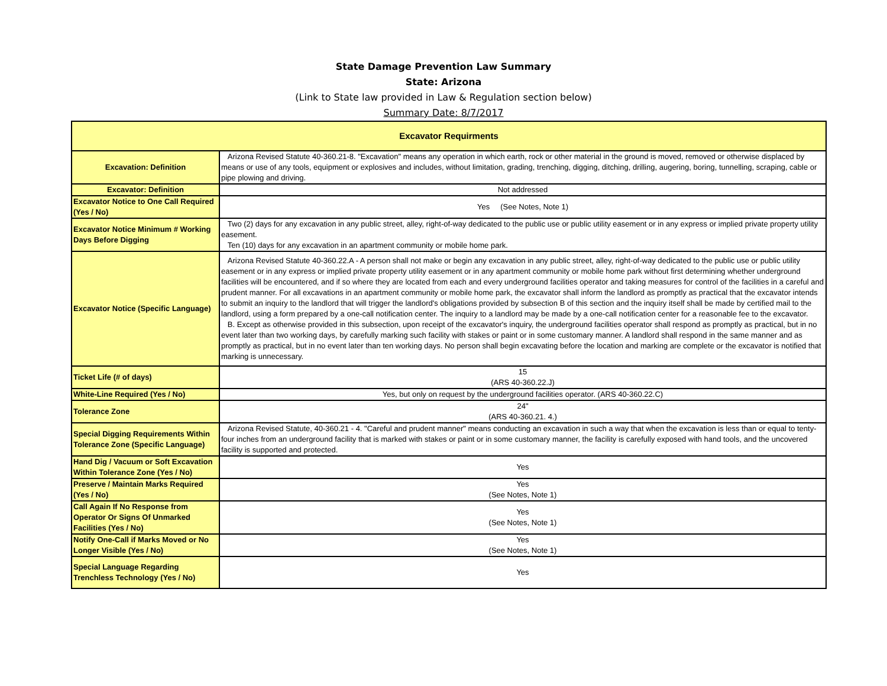State Damage Prevention Law Summary
State: Arizona
(Link to State law provided in Law & Regulation section below)
Summary Date: 8/7/2017
| Excavator Requirments | |
| --- | --- |
| Excavation: Definition | Arizona Revised Statute 40-360.21-8. "Excavation" means any operation in which earth, rock or other material in the ground is moved, removed or otherwise displaced by means or use of any tools, equipment or explosives and includes, without limitation, grading, trenching, digging, ditching, drilling, augering, boring, tunnelling, scraping, cable or pipe plowing and driving. |
| Excavator: Definition | Not addressed |
| Excavator Notice to One Call Required (Yes / No) | Yes (See Notes, Note 1) |
| Excavator Notice Minimum # Working Days Before Digging | Two (2) days for any excavation in any public street, alley, right-of-way dedicated to the public use or public utility easement or in any express or implied private property utility easement. Ten (10) days for any excavation in an apartment community or mobile home park. |
| Excavator Notice (Specific Language) | Arizona Revised Statute 40-360.22.A - A person shall not make or begin any excavation in any public street, alley, right-of-way dedicated to the public use or public utility easement or in any express or implied private property utility easement or in any apartment community or mobile home park without first determining whether underground facilities will be encountered, and if so where they are located from each and every underground facilities operator and taking measures for control of the facilities in a careful and prudent manner. For all excavations in an apartment community or mobile home park, the excavator shall inform the landlord as promptly as practical that the excavator intends to submit an inquiry to the landlord that will trigger the landlord's obligations provided by subsection B of this section and the inquiry itself shall be made by certified mail to the landlord, using a form prepared by a one-call notification center. The inquiry to a landlord may be made by a one-call notification center for a reasonable fee to the excavator. B. Except as otherwise provided in this subsection, upon receipt of the excavator's inquiry, the underground facilities operator shall respond as promptly as practical, but in no event later than two working days, by carefully marking such facility with stakes or paint or in some customary manner. A landlord shall respond in the same manner and as promptly as practical, but in no event later than ten working days. No person shall begin excavating before the location and marking are complete or the excavator is notified that marking is unnecessary. |
| Ticket Life (# of days) | 15 (ARS 40-360.22.J) |
| White-Line Required (Yes / No) | Yes, but only on request by the underground facilities operator. (ARS 40-360.22.C) |
| Tolerance Zone | 24" (ARS 40-360.21. 4.) |
| Special Digging Requirements Within Tolerance Zone (Specific Language) | Arizona Revised Statute, 40-360.21 - 4. "Careful and prudent manner" means conducting an excavation in such a way that when the excavation is less than or equal to tenty-four inches from an underground facility that is marked with stakes or paint or in some customary manner, the facility is carefully exposed with hand tools, and the uncovered facility is supported and protected. |
| Hand Dig / Vacuum or Soft Excavation Within Tolerance Zone (Yes / No) | Yes |
| Preserve / Maintain Marks Required (Yes / No) | Yes (See Notes, Note 1) |
| Call Again If No Response from Operator Or Signs Of Unmarked Facilities (Yes / No) | Yes (See Notes, Note 1) |
| Notify One-Call if Marks Moved or No Longer Visible (Yes / No) | Yes (See Notes, Note 1) |
| Special Language Regarding Trenchless Technology (Yes / No) | Yes |